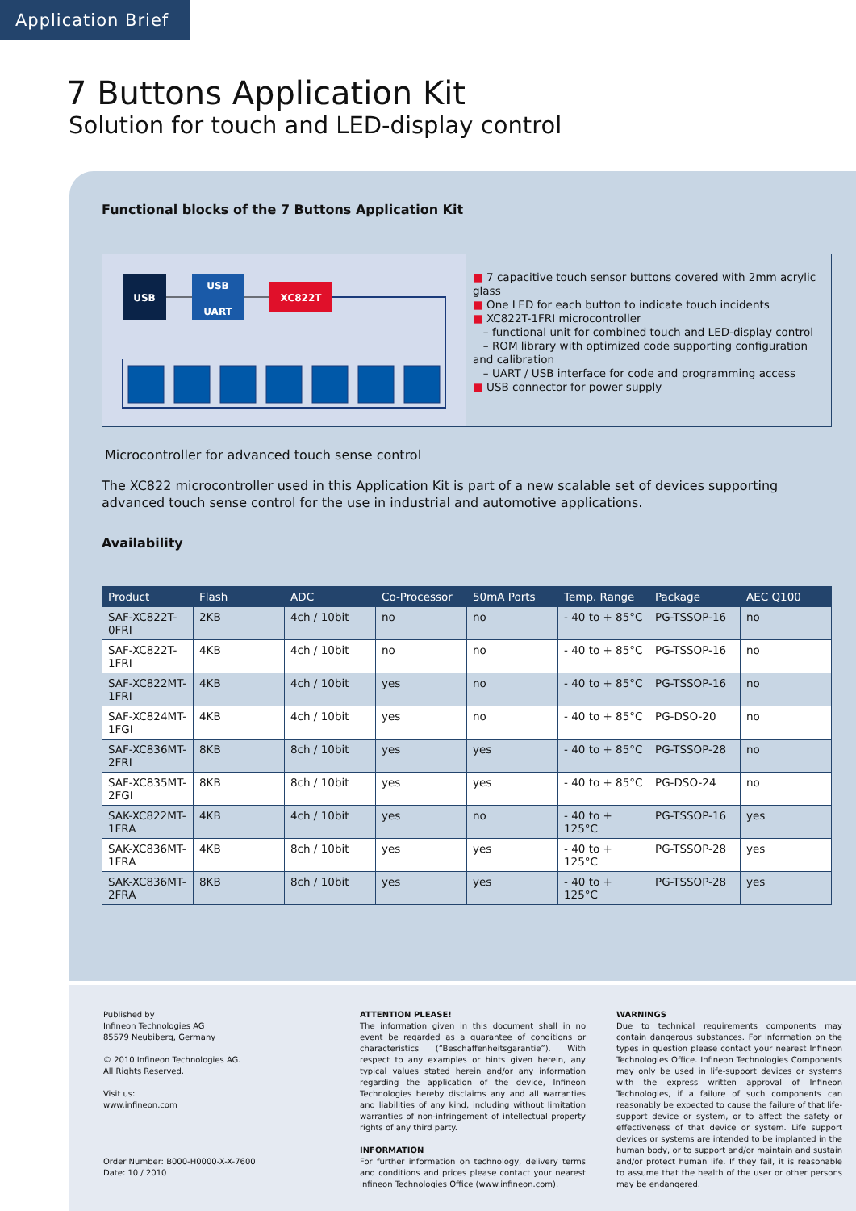Application Brief
7 Buttons Application Kit
Solution for touch and LED-display control
Functional blocks of the 7 Buttons Application Kit
USB
USB
UART
XC822T
■ 7 capacitive touch sensor buttons covered with 2mm acrylic glass
■ One LED for each button to indicate touch incidents
■ XC822T-1FRI microcontroller
– functional unit for combined touch and LED-display control
– ROM library with optimized code supporting configuration and calibration
– UART / USB interface for code and programming access
■ USB connector for power supply
Microcontroller for advanced touch sense control
The XC822 microcontroller used in this Application Kit is part of a new scalable set of devices supporting advanced touch sense control for the use in industrial and automotive applications.
Availability
| Product | Flash | ADC | Co-Processor | 50mA Ports | Temp. Range | Package | AEC Q100 |
| --- | --- | --- | --- | --- | --- | --- | --- |
| SAF-XC822T-0FRI | 2KB | 4ch / 10bit | no | no | - 40 to + 85°C | PG-TSSOP-16 | no |
| SAF-XC822T-1FRI | 4KB | 4ch / 10bit | no | no | - 40 to + 85°C | PG-TSSOP-16 | no |
| SAF-XC822MT-1FRI | 4KB | 4ch / 10bit | yes | no | - 40 to + 85°C | PG-TSSOP-16 | no |
| SAF-XC824MT-1FGI | 4KB | 4ch / 10bit | yes | no | - 40 to + 85°C | PG-DSO-20 | no |
| SAF-XC836MT-2FRI | 8KB | 8ch / 10bit | yes | yes | - 40 to + 85°C | PG-TSSOP-28 | no |
| SAF-XC835MT-2FGI | 8KB | 8ch / 10bit | yes | yes | - 40 to + 85°C | PG-DSO-24 | no |
| SAK-XC822MT-1FRA | 4KB | 4ch / 10bit | yes | no | - 40 to + 125°C | PG-TSSOP-16 | yes |
| SAK-XC836MT-1FRA | 4KB | 8ch / 10bit | yes | yes | - 40 to + 125°C | PG-TSSOP-28 | yes |
| SAK-XC836MT-2FRA | 8KB | 8ch / 10bit | yes | yes | - 40 to + 125°C | PG-TSSOP-28 | yes |
Published by
Infineon Technologies AG
85579 Neubiberg, Germany
© 2010 Infineon Technologies AG.
All Rights Reserved.
Visit us:
www.infineon.com
Order Number: B000-H0000-X-X-7600
Date: 10 / 2010
ATTENTION PLEASE!
The information given in this document shall in no event be regarded as a guarantee of conditions or characteristics (“Beschaffenheitsgarantie”). With respect to any examples or hints given herein, any typical values stated herein and/or any information regarding the application of the device, Infineon Technologies hereby disclaims any and all warranties and liabilities of any kind, including without limitation warranties of non-infringement of intellectual property rights of any third party.
INFORMATION
For further information on technology, delivery terms and conditions and prices please contact your nearest Infineon Technologies Office (www.infineon.com).
WARNINGS
Due to technical requirements components may contain dangerous substances. For information on the types in question please contact your nearest Infineon Technologies Office. Infineon Technologies Components may only be used in life-support devices or systems with the express written approval of Infineon Technologies, if a failure of such components can reasonably be expected to cause the failure of that life-support device or system, or to affect the safety or effectiveness of that device or system. Life support devices or systems are intended to be implanted in the human body, or to support and/or maintain and sustain and/or protect human life. If they fail, it is reasonable to assume that the health of the user or other persons may be endangered.